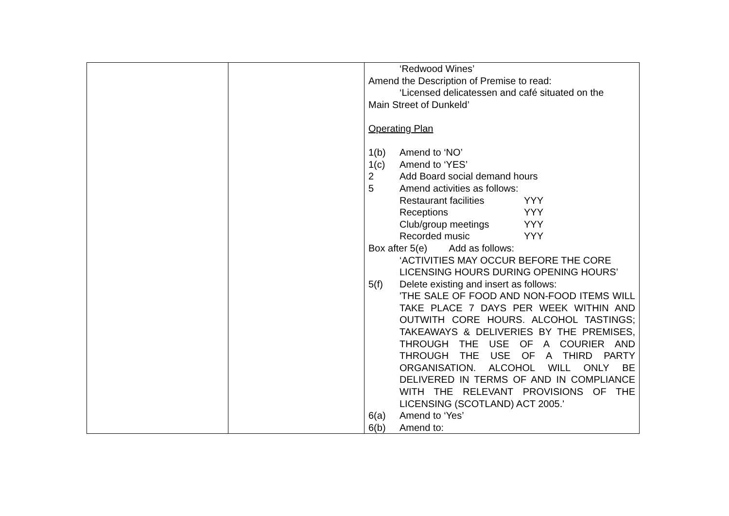| | | ‘Redwood Wines’ Amend the Description of Premise to read: ‘Licensed delicatessen and café situated on the Main Street of Dunkeld’ Operating Plan 1(b) Amend to ‘NO’ 1(c) Amend to ‘YES’ 2 Add Board social demand hours 5 Amend activities as follows: Restaurant facilities YYY Receptions YYY Club/group meetings YYY Recorded music YYY Box after 5(e) Add as follows: ‘ACTIVITIES MAY OCCUR BEFORE THE CORE LICENSING HOURS DURING OPENING HOURS’ 5(f) Delete existing and insert as follows: 'THE SALE OF FOOD AND NON-FOOD ITEMS WILL TAKE PLACE 7 DAYS PER WEEK WITHIN AND OUTWITH CORE HOURS. ALCOHOL TASTINGS; TAKEAWAYS & DELIVERIES BY THE PREMISES, THROUGH THE USE OF A COURIER AND THROUGH THE USE OF A THIRD PARTY ORGANISATION. ALCOHOL WILL ONLY BE DELIVERED IN TERMS OF AND IN COMPLIANCE WITH THE RELEVANT PROVISIONS OF THE LICENSING (SCOTLAND) ACT 2005.' 6(a) Amend to ‘Yes’ 6(b) Amend to: |